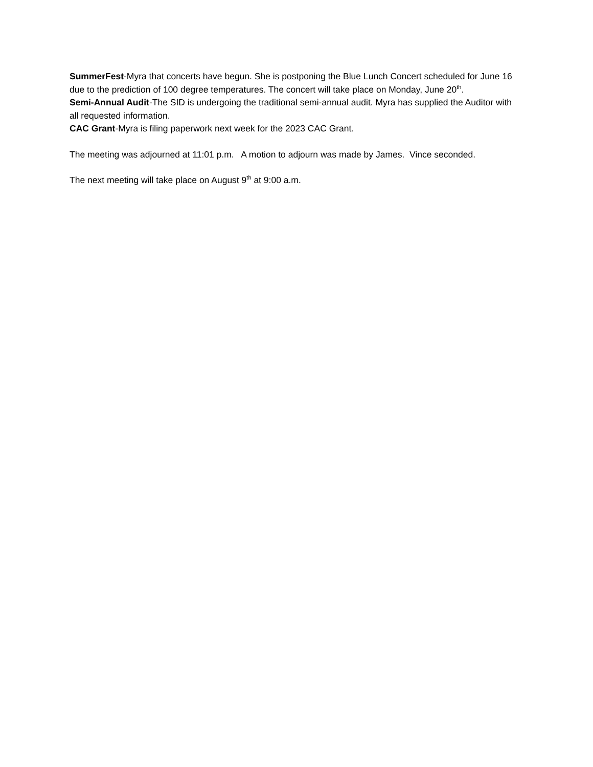SummerFest-Myra that concerts have begun. She is postponing the Blue Lunch Concert scheduled for June 16 due to the prediction of 100 degree temperatures. The concert will take place on Monday, June 20<sup>th</sup>.
Semi-Annual Audit-The SID is undergoing the traditional semi-annual audit. Myra has supplied the Auditor with all requested information.
CAC Grant-Myra is filing paperwork next week for the 2023 CAC Grant.
The meeting was adjourned at 11:01 p.m. A motion to adjourn was made by James. Vince seconded.
The next meeting will take place on August 9<sup>th</sup> at 9:00 a.m.